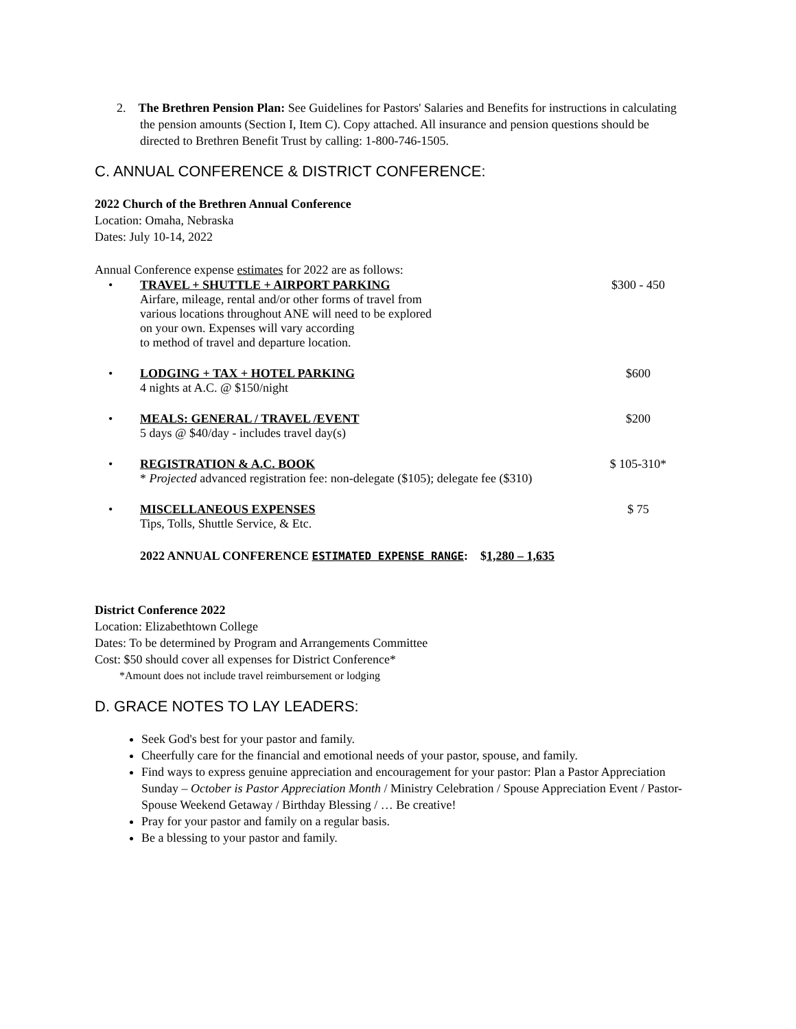2. The Brethren Pension Plan: See Guidelines for Pastors' Salaries and Benefits for instructions in calculating the pension amounts (Section I, Item C). Copy attached. All insurance and pension questions should be directed to Brethren Benefit Trust by calling: 1-800-746-1505.
C. ANNUAL CONFERENCE & DISTRICT CONFERENCE:
2022 Church of the Brethren Annual Conference
Location: Omaha, Nebraska
Dates: July 10-14, 2022
Annual Conference expense estimates for 2022 are as follows:
• TRAVEL + SHUTTLE + AIRPORT PARKING
Airfare, mileage, rental and/or other forms of travel from
various locations throughout ANE will need to be explored
on your own. Expenses will vary according
to method of travel and departure location.
$300 - 450
• LODGING + TAX + HOTEL PARKING
4 nights at A.C. @ $150/night
$600
• MEALS: GENERAL / TRAVEL /EVENT
5 days @ $40/day - includes travel day(s)
$200
• REGISTRATION & A.C. BOOK
* Projected advanced registration fee: non-delegate ($105); delegate fee ($310)
$ 105-310*
• MISCELLANEOUS EXPENSES
Tips, Tolls, Shuttle Service, & Etc.
$ 75
2022 ANNUAL CONFERENCE ESTIMATED EXPENSE RANGE: $1,280 – 1,635
District Conference 2022
Location: Elizabethtown College
Dates: To be determined by Program and Arrangements Committee
Cost: $50 should cover all expenses for District Conference*
*Amount does not include travel reimbursement or lodging
D. GRACE NOTES TO LAY LEADERS:
Seek God's best for your pastor and family.
Cheerfully care for the financial and emotional needs of your pastor, spouse, and family.
Find ways to express genuine appreciation and encouragement for your pastor: Plan a Pastor Appreciation Sunday – October is Pastor Appreciation Month / Ministry Celebration / Spouse Appreciation Event / Pastor-Spouse Weekend Getaway / Birthday Blessing / … Be creative!
Pray for your pastor and family on a regular basis.
Be a blessing to your pastor and family.